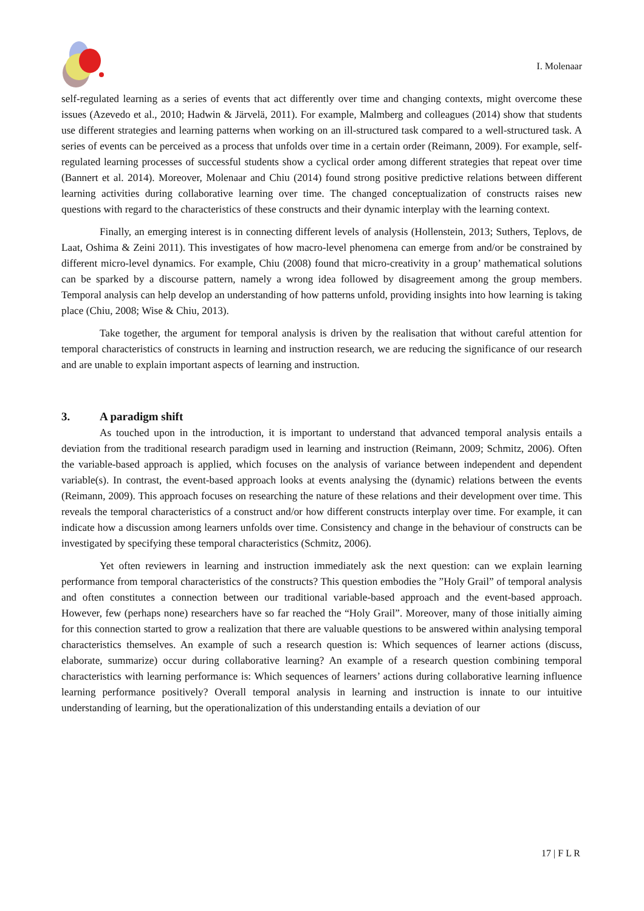I. Molenaar
self-regulated learning as a series of events that act differently over time and changing contexts, might overcome these issues (Azevedo et al., 2010; Hadwin & Järvelä, 2011). For example, Malmberg and colleagues (2014) show that students use different strategies and learning patterns when working on an ill-structured task compared to a well-structured task. A series of events can be perceived as a process that unfolds over time in a certain order (Reimann, 2009). For example, self-regulated learning processes of successful students show a cyclical order among different strategies that repeat over time (Bannert et al. 2014). Moreover, Molenaar and Chiu (2014) found strong positive predictive relations between different learning activities during collaborative learning over time. The changed conceptualization of constructs raises new questions with regard to the characteristics of these constructs and their dynamic interplay with the learning context.
Finally, an emerging interest is in connecting different levels of analysis (Hollenstein, 2013; Suthers, Teplovs, de Laat, Oshima & Zeini 2011). This investigates of how macro-level phenomena can emerge from and/or be constrained by different micro-level dynamics. For example, Chiu (2008) found that micro-creativity in a group’ mathematical solutions can be sparked by a discourse pattern, namely a wrong idea followed by disagreement among the group members. Temporal analysis can help develop an understanding of how patterns unfold, providing insights into how learning is taking place (Chiu, 2008; Wise & Chiu, 2013).
Take together, the argument for temporal analysis is driven by the realisation that without careful attention for temporal characteristics of constructs in learning and instruction research, we are reducing the significance of our research and are unable to explain important aspects of learning and instruction.
3. A paradigm shift
As touched upon in the introduction, it is important to understand that advanced temporal analysis entails a deviation from the traditional research paradigm used in learning and instruction (Reimann, 2009; Schmitz, 2006). Often the variable-based approach is applied, which focuses on the analysis of variance between independent and dependent variable(s). In contrast, the event-based approach looks at events analysing the (dynamic) relations between the events (Reimann, 2009). This approach focuses on researching the nature of these relations and their development over time. This reveals the temporal characteristics of a construct and/or how different constructs interplay over time. For example, it can indicate how a discussion among learners unfolds over time. Consistency and change in the behaviour of constructs can be investigated by specifying these temporal characteristics (Schmitz, 2006).
Yet often reviewers in learning and instruction immediately ask the next question: can we explain learning performance from temporal characteristics of the constructs? This question embodies the ”Holy Grail” of temporal analysis and often constitutes a connection between our traditional variable-based approach and the event-based approach. However, few (perhaps none) researchers have so far reached the “Holy Grail”. Moreover, many of those initially aiming for this connection started to grow a realization that there are valuable questions to be answered within analysing temporal characteristics themselves. An example of such a research question is: Which sequences of learner actions (discuss, elaborate, summarize) occur during collaborative learning? An example of a research question combining temporal characteristics with learning performance is: Which sequences of learners’ actions during collaborative learning influence learning performance positively? Overall temporal analysis in learning and instruction is innate to our intuitive understanding of learning, but the operationalization of this understanding entails a deviation of our
17 | F L R